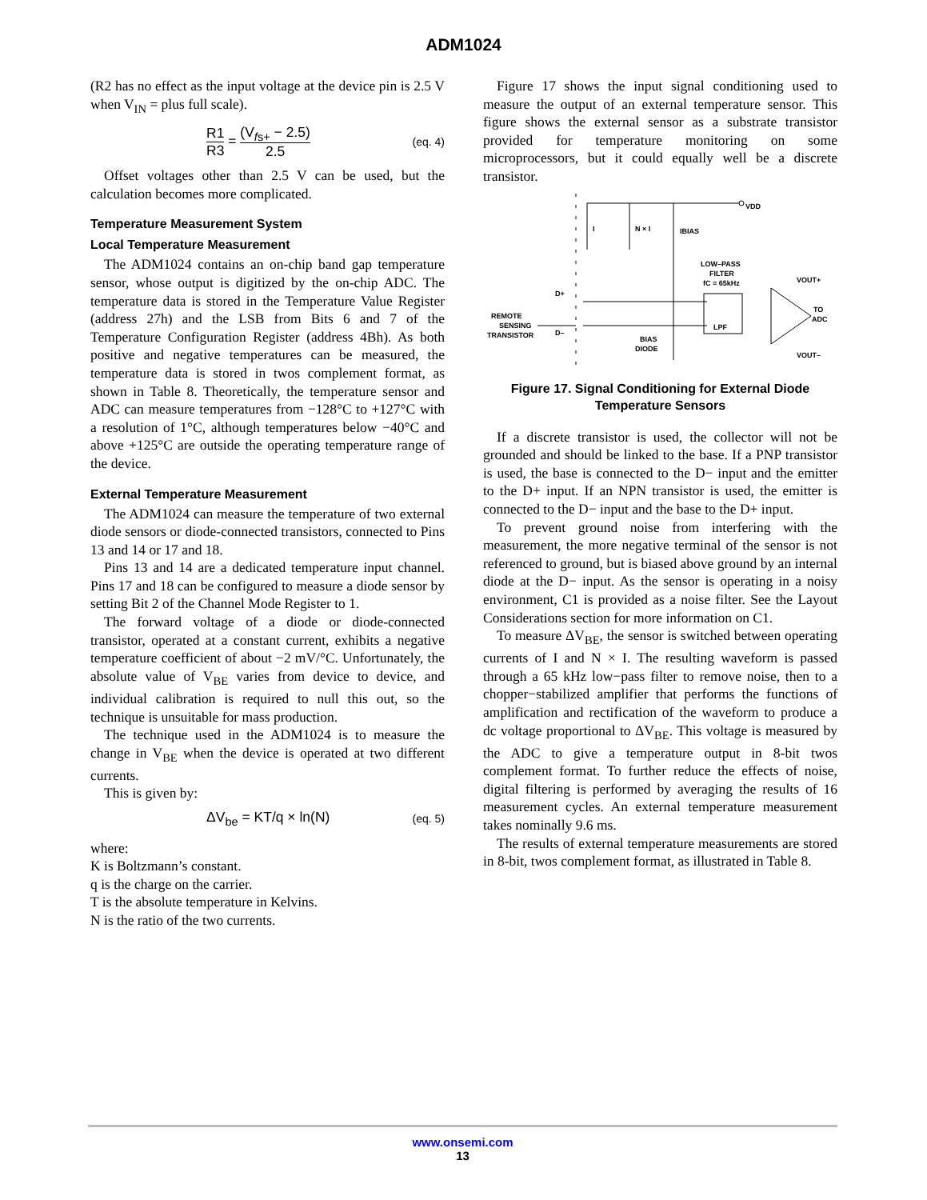ADM1024
(R2 has no effect as the input voltage at the device pin is 2.5 V when V<sub>IN</sub> = plus full scale).
R1 R3 = (V<sub>fs+</sub> − 2.5) 2.5 (eq. 4)
Offset voltages other than 2.5 V can be used, but the calculation becomes more complicated.
Temperature Measurement System
Local Temperature Measurement
The ADM1024 contains an on-chip band gap temperature sensor, whose output is digitized by the on-chip ADC. The temperature data is stored in the Temperature Value Register (address 27h) and the LSB from Bits 6 and 7 of the Temperature Configuration Register (address 4Bh). As both positive and negative temperatures can be measured, the temperature data is stored in twos complement format, as shown in Table 8. Theoretically, the temperature sensor and ADC can measure temperatures from −128°C to +127°C with a resolution of 1°C, although temperatures below −40°C and above +125°C are outside the operating temperature range of the device.
External Temperature Measurement
The ADM1024 can measure the temperature of two external diode sensors or diode-connected transistors, connected to Pins 13 and 14 or 17 and 18.
Pins 13 and 14 are a dedicated temperature input channel. Pins 17 and 18 can be configured to measure a diode sensor by setting Bit 2 of the Channel Mode Register to 1.
The forward voltage of a diode or diode-connected transistor, operated at a constant current, exhibits a negative temperature coefficient of about −2 mV/°C. Unfortunately, the absolute value of V<sub>BE</sub> varies from device to device, and individual calibration is required to null this out, so the technique is unsuitable for mass production.
The technique used in the ADM1024 is to measure the change in V<sub>BE</sub> when the device is operated at two different currents.
This is given by:
ΔV<sub>be</sub> = KT/q × ln(N) (eq. 5)
where:
K is Boltzmann’s constant.
q is the charge on the carrier.
T is the absolute temperature in Kelvins.
N is the ratio of the two currents.
Figure 17 shows the input signal conditioning used to measure the output of an external temperature sensor. This figure shows the external sensor as a substrate transistor provided for temperature monitoring on some microprocessors, but it could equally well be a discrete transistor.
VDD
I
N × I
IBIAS
D+
D–
REMOTE
SENSING
TRANSISTOR
LOW–PASS
FILTER
fC = 65kHz
LPF
BIAS
DIODE
TO
ADC
VOUT+
VOUT–
Figure 17. Signal Conditioning for External Diode
Temperature Sensors
If a discrete transistor is used, the collector will not be grounded and should be linked to the base. If a PNP transistor is used, the base is connected to the D− input and the emitter to the D+ input. If an NPN transistor is used, the emitter is connected to the D− input and the base to the D+ input.
To prevent ground noise from interfering with the measurement, the more negative terminal of the sensor is not referenced to ground, but is biased above ground by an internal diode at the D− input. As the sensor is operating in a noisy environment, C1 is provided as a noise filter. See the Layout Considerations section for more information on C1.
To measure ΔV<sub>BE</sub>, the sensor is switched between operating currents of I and N × I. The resulting waveform is passed through a 65 kHz low−pass filter to remove noise, then to a chopper−stabilized amplifier that performs the functions of amplification and rectification of the waveform to produce a dc voltage proportional to ΔV<sub>BE</sub>. This voltage is measured by the ADC to give a temperature output in 8-bit twos complement format. To further reduce the effects of noise, digital filtering is performed by averaging the results of 16 measurement cycles. An external temperature measurement takes nominally 9.6 ms.
The results of external temperature measurements are stored in 8-bit, twos complement format, as illustrated in Table 8.
www.onsemi.com
13